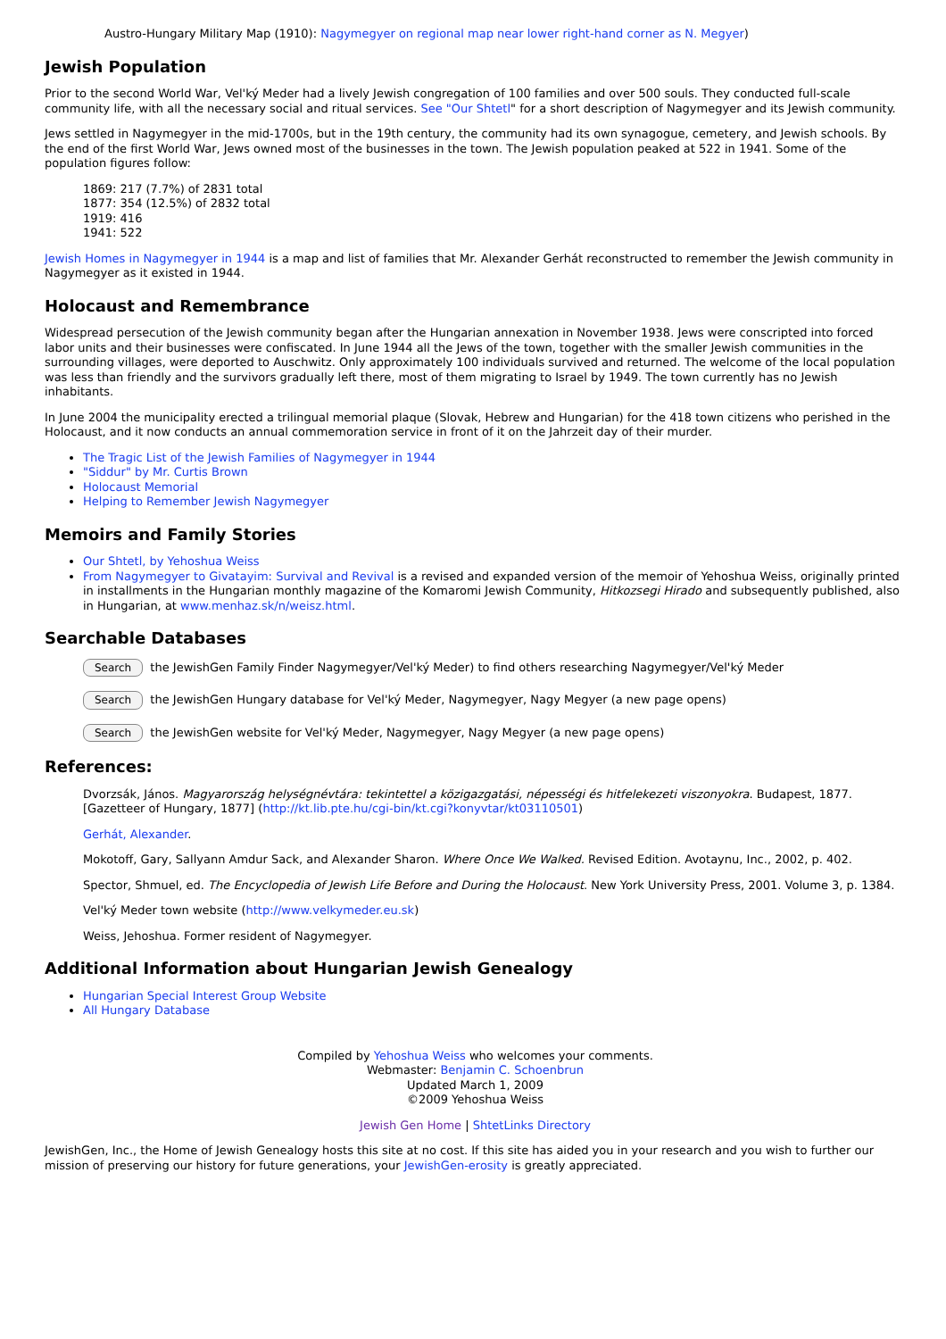Austro-Hungary Military Map (1910): Nagymegyer on regional map near lower right-hand corner as N. Megyer)
Jewish Population
Prior to the second World War, Vel'ký Meder had a lively Jewish congregation of 100 families and over 500 souls. They conducted full-scale community life, with all the necessary social and ritual services. See "Our Shtetl" for a short description of Nagymegyer and its Jewish community.
Jews settled in Nagymegyer in the mid-1700s, but in the 19th century, the community had its own synagogue, cemetery, and Jewish schools. By the end of the first World War, Jews owned most of the businesses in the town. The Jewish population peaked at 522 in 1941. Some of the population figures follow:
1869: 217 (7.7%) of 2831 total
1877: 354 (12.5%) of 2832 total
1919: 416
1941: 522
Jewish Homes in Nagymegyer in 1944 is a map and list of families that Mr. Alexander Gerhát reconstructed to remember the Jewish community in Nagymegyer as it existed in 1944.
Holocaust and Remembrance
Widespread persecution of the Jewish community began after the Hungarian annexation in November 1938. Jews were conscripted into forced labor units and their businesses were confiscated. In June 1944 all the Jews of the town, together with the smaller Jewish communities in the surrounding villages, were deported to Auschwitz. Only approximately 100 individuals survived and returned. The welcome of the local population was less than friendly and the survivors gradually left there, most of them migrating to Israel by 1949. The town currently has no Jewish inhabitants.
In June 2004 the municipality erected a trilingual memorial plaque (Slovak, Hebrew and Hungarian) for the 418 town citizens who perished in the Holocaust, and it now conducts an annual commemoration service in front of it on the Jahrzeit day of their murder.
The Tragic List of the Jewish Families of Nagymegyer in 1944
"Siddur" by Mr. Curtis Brown
Holocaust Memorial
Helping to Remember Jewish Nagymegyer
Memoirs and Family Stories
Our Shtetl, by Yehoshua Weiss
From Nagymegyer to Givatayim: Survival and Revival is a revised and expanded version of the memoir of Yehoshua Weiss, originally printed in installments in the Hungarian monthly magazine of the Komaromi Jewish Community, Hitkozsegi Hirado and subsequently published, also in Hungarian, at www.menhaz.sk/n/weisz.html.
Searchable Databases
Search the JewishGen Family Finder Nagymegyer/Vel'ký Meder) to find others researching Nagymegyer/Vel'ký Meder
Search the JewishGen Hungary database for Vel'ký Meder, Nagymegyer, Nagy Megyer (a new page opens)
Search the JewishGen website for Vel'ký Meder, Nagymegyer, Nagy Megyer (a new page opens)
References:
Dvorzsák, János. Magyarország helységnévtára: tekintettel a közigazgatási, népességi és hitfelekezeti viszonyokra. Budapest, 1877. [Gazetteer of Hungary, 1877] (http://kt.lib.pte.hu/cgi-bin/kt.cgi?konyvtar/kt03110501)
Gerhát, Alexander.
Mokotoff, Gary, Sallyann Amdur Sack, and Alexander Sharon. Where Once We Walked. Revised Edition. Avotaynu, Inc., 2002, p. 402.
Spector, Shmuel, ed. The Encyclopedia of Jewish Life Before and During the Holocaust. New York University Press, 2001. Volume 3, p. 1384.
Vel'ký Meder town website (http://www.velkymeder.eu.sk)
Weiss, Jehoshua. Former resident of Nagymegyer.
Additional Information about Hungarian Jewish Genealogy
Hungarian Special Interest Group Website
All Hungary Database
Compiled by Yehoshua Weiss who welcomes your comments.
Webmaster: Benjamin C. Schoenbrun
Updated March 1, 2009
©2009 Yehoshua Weiss
Jewish Gen Home | ShtetLinks Directory
JewishGen, Inc., the Home of Jewish Genealogy hosts this site at no cost. If this site has aided you in your research and you wish to further our mission of preserving our history for future generations, your JewishGen-erosity is greatly appreciated.